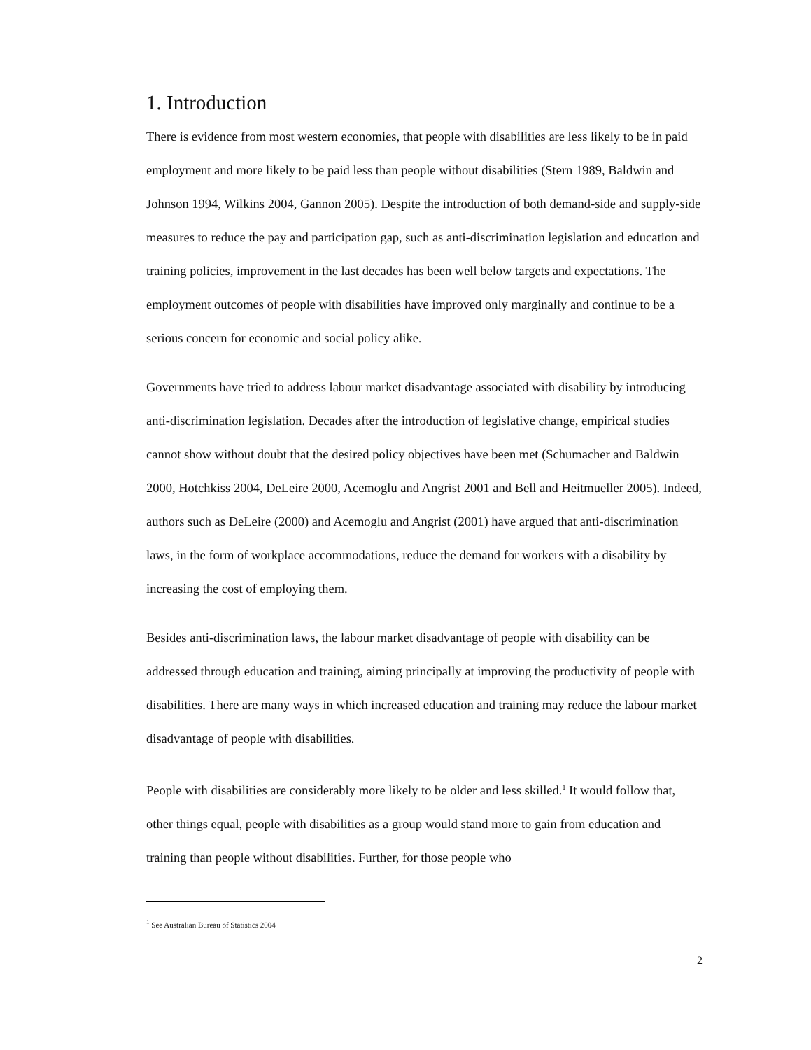1. Introduction
There is evidence from most western economies, that people with disabilities are less likely to be in paid employment and more likely to be paid less than people without disabilities (Stern 1989, Baldwin and Johnson 1994, Wilkins 2004, Gannon 2005). Despite the introduction of both demand-side and supply-side measures to reduce the pay and participation gap, such as anti-discrimination legislation and education and training policies, improvement in the last decades has been well below targets and expectations. The employment outcomes of people with disabilities have improved only marginally and continue to be a serious concern for economic and social policy alike.
Governments have tried to address labour market disadvantage associated with disability by introducing anti-discrimination legislation. Decades after the introduction of legislative change, empirical studies cannot show without doubt that the desired policy objectives have been met (Schumacher and Baldwin 2000, Hotchkiss 2004, DeLeire 2000, Acemoglu and Angrist 2001 and Bell and Heitmueller 2005). Indeed, authors such as DeLeire (2000) and Acemoglu and Angrist (2001) have argued that anti-discrimination laws, in the form of workplace accommodations, reduce the demand for workers with a disability by increasing the cost of employing them.
Besides anti-discrimination laws, the labour market disadvantage of people with disability can be addressed through education and training, aiming principally at improving the productivity of people with disabilities. There are many ways in which increased education and training may reduce the labour market disadvantage of people with disabilities.
People with disabilities are considerably more likely to be older and less skilled.<sup>1</sup> It would follow that, other things equal, people with disabilities as a group would stand more to gain from education and training than people without disabilities. Further, for those people who
<sup>1</sup> See Australian Bureau of Statistics 2004
2